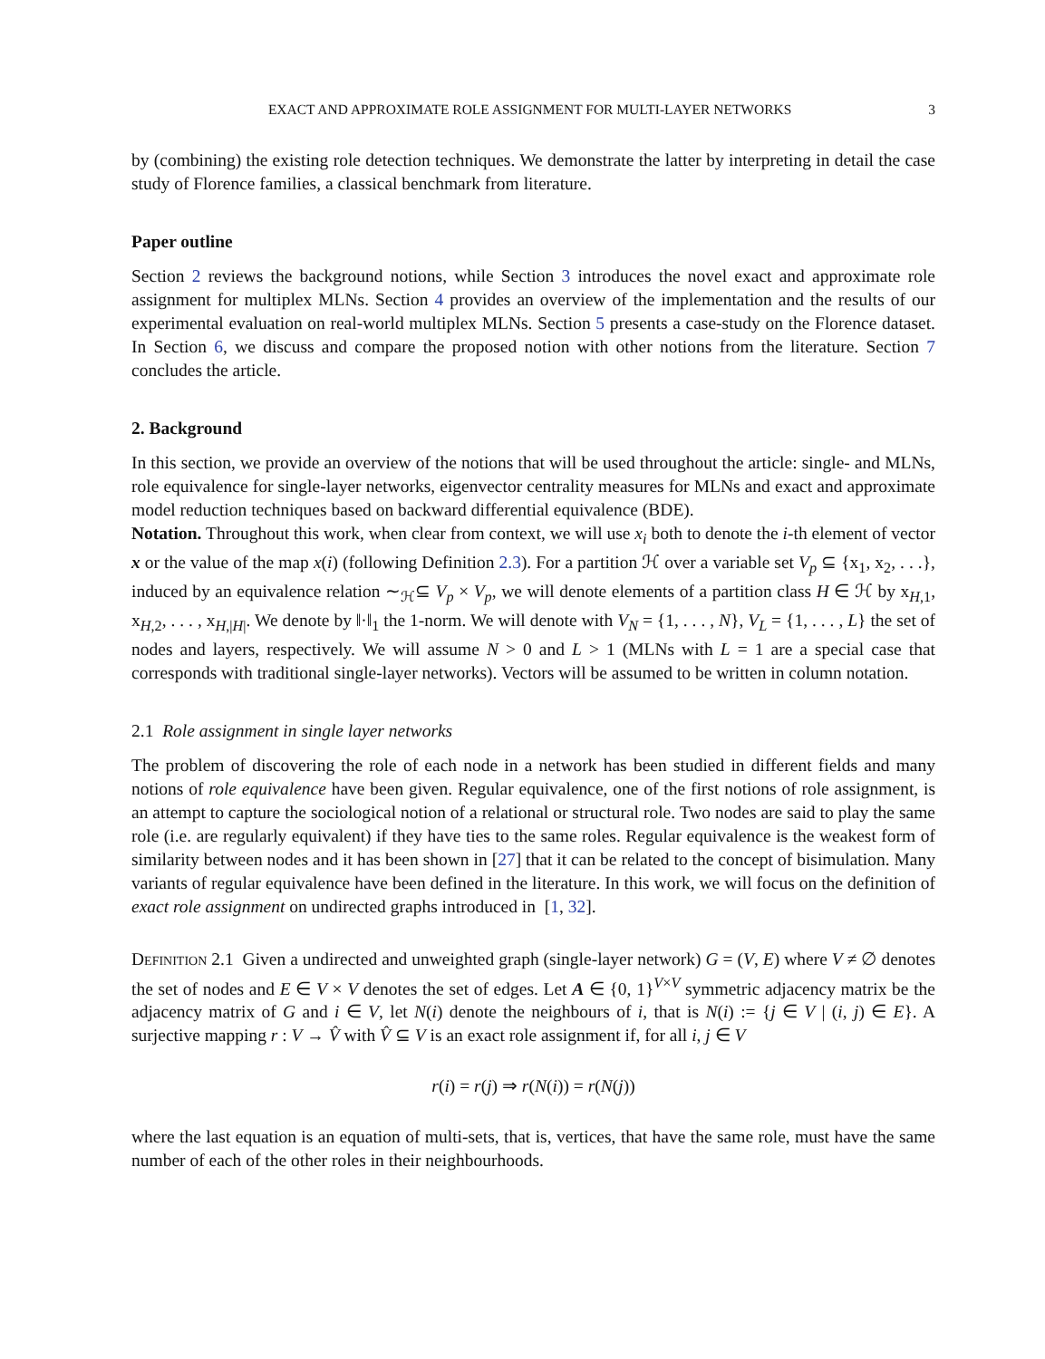EXACT AND APPROXIMATE ROLE ASSIGNMENT FOR MULTI-LAYER NETWORKS 3
by (combining) the existing role detection techniques. We demonstrate the latter by interpreting in detail the case study of Florence families, a classical benchmark from literature.
Paper outline
Section 2 reviews the background notions, while Section 3 introduces the novel exact and approximate role assignment for multiplex MLNs. Section 4 provides an overview of the implementation and the results of our experimental evaluation on real-world multiplex MLNs. Section 5 presents a case-study on the Florence dataset. In Section 6, we discuss and compare the proposed notion with other notions from the literature. Section 7 concludes the article.
2. Background
In this section, we provide an overview of the notions that will be used throughout the article: single- and MLNs, role equivalence for single-layer networks, eigenvector centrality measures for MLNs and exact and approximate model reduction techniques based on backward differential equivalence (BDE).
Notation. Throughout this work, when clear from context, we will use x<sub>i</sub> both to denote the i-th element of vector x or the value of the map x(i) (following Definition 2.3). For a partition ℋ over a variable set V<sub>p</sub> ⊆ {x<sub>1</sub>, x<sub>2</sub>, . . .}, induced by an equivalence relation ∼<sub>ℋ</sub>⊆ V<sub>p</sub> × V<sub>p</sub>, we will denote elements of a partition class H ∈ ℋ by x<sub>H,1</sub>, x<sub>H,2</sub>, . . . , x<sub>H,|H|</sub>. We denote by ‖·‖<sub>1</sub> the 1-norm. We will denote with V<sub>N</sub> = {1, . . . , N}, V<sub>L</sub> = {1, . . . , L} the set of nodes and layers, respectively. We will assume N > 0 and L > 1 (MLNs with L = 1 are a special case that corresponds with traditional single-layer networks). Vectors will be assumed to be written in column notation.
2.1 Role assignment in single layer networks
The problem of discovering the role of each node in a network has been studied in different fields and many notions of role equivalence have been given. Regular equivalence, one of the first notions of role assignment, is an attempt to capture the sociological notion of a relational or structural role. Two nodes are said to play the same role (i.e. are regularly equivalent) if they have ties to the same roles. Regular equivalence is the weakest form of similarity between nodes and it has been shown in [27] that it can be related to the concept of bisimulation. Many variants of regular equivalence have been defined in the literature. In this work, we will focus on the definition of exact role assignment on undirected graphs introduced in [1, 32].
Definition 2.1 Given a undirected and unweighted graph (single-layer network) G = (V, E) where V ≠ ∅ denotes the set of nodes and E ∈ V × V denotes the set of edges. Let A ∈ {0, 1}<sup>V×V</sup> symmetric adjacency matrix be the adjacency matrix of G and i ∈ V, let N(i) denote the neighbours of i, that is N(i) := {j ∈ V | (i, j) ∈ E}. A surjective mapping r : V → V̂ with V̂ ⊆ V is an exact role assignment if, for all i, j ∈ V
r(i) = r(j) ⇒ r(N(i)) = r(N(j))
where the last equation is an equation of multi-sets, that is, vertices, that have the same role, must have the same number of each of the other roles in their neighbourhoods.